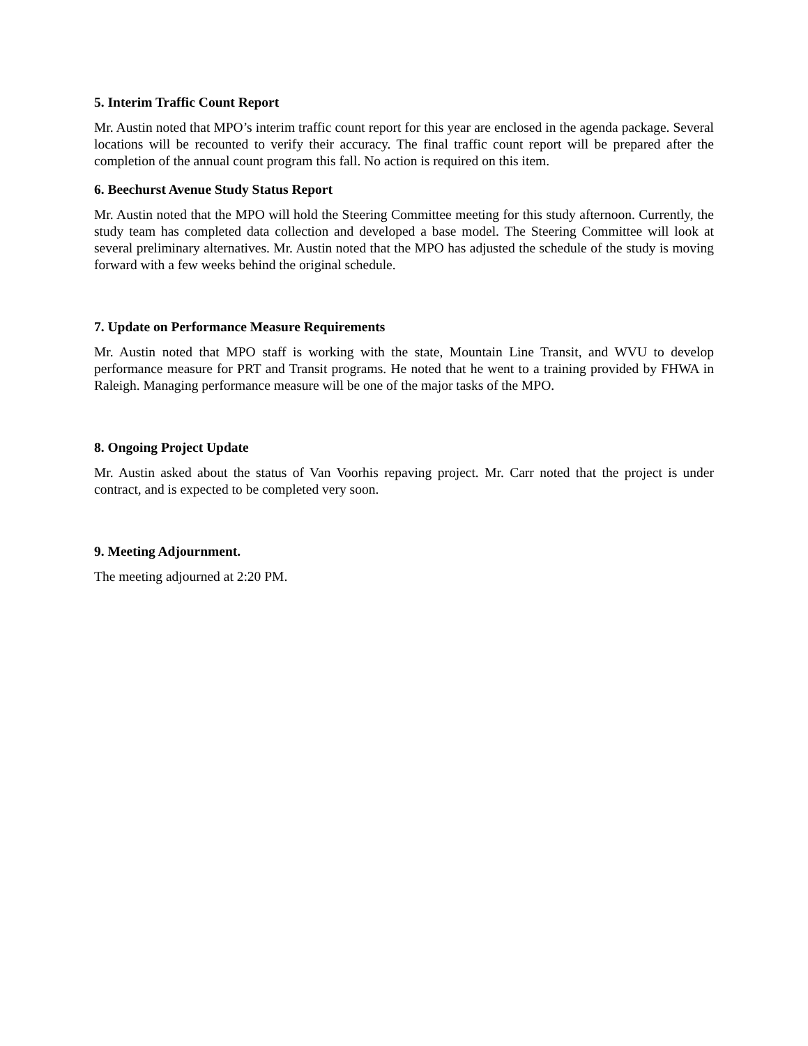5. Interim Traffic Count Report
Mr. Austin noted that MPO’s interim traffic count report for this year are enclosed in the agenda package. Several locations will be recounted to verify their accuracy. The final traffic count report will be prepared after the completion of the annual count program this fall. No action is required on this item.
6. Beechurst Avenue Study Status Report
Mr. Austin noted that the MPO will hold the Steering Committee meeting for this study afternoon. Currently, the study team has completed data collection and developed a base model. The Steering Committee will look at several preliminary alternatives. Mr. Austin noted that the MPO has adjusted the schedule of the study is moving forward with a few weeks behind the original schedule.
7. Update on Performance Measure Requirements
Mr. Austin noted that MPO staff is working with the state, Mountain Line Transit, and WVU to develop performance measure for PRT and Transit programs. He noted that he went to a training provided by FHWA in Raleigh. Managing performance measure will be one of the major tasks of the MPO.
8. Ongoing Project Update
Mr. Austin asked about the status of Van Voorhis repaving project. Mr. Carr noted that the project is under contract, and is expected to be completed very soon.
9. Meeting Adjournment.
The meeting adjourned at 2:20 PM.